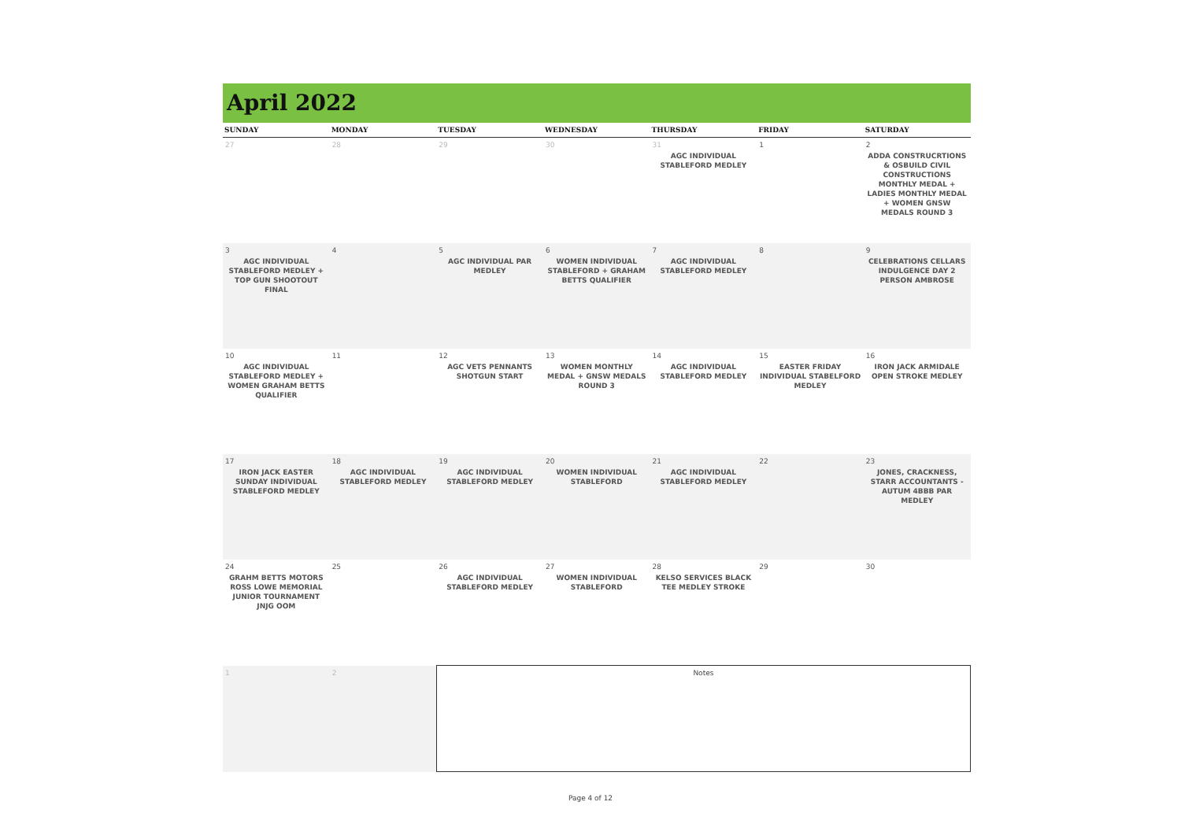April 2022
| SUNDAY | MONDAY | TUESDAY | WEDNESDAY | THURSDAY | FRIDAY | SATURDAY |
| --- | --- | --- | --- | --- | --- | --- |
| 27 | 28 | 29 | 30 | 31 AGC INDIVIDUAL STABLEFORD MEDLEY | 1 | 2 ADDA CONSTRUCRTIONS & OSBUILD CIVIL CONSTRUCTIONS MONTHLY MEDAL + LADIES MONTHLY MEDAL + WOMEN GNSW MEDALS ROUND 3 |
| 3 AGC INDIVIDUAL STABLEFORD MEDLEY + TOP GUN SHOOTOUT FINAL | 4 | 5 AGC INDIVIDUAL PAR MEDLEY | 6 WOMEN INDIVIDUAL STABLEFORD + GRAHAM BETTS QUALIFIER | 7 AGC INDIVIDUAL STABLEFORD MEDLEY | 8 | 9 CELEBRATIONS CELLARS INDULGENCE DAY 2 PERSON AMBROSE |
| 10 AGC INDIVIDUAL STABLEFORD MEDLEY + WOMEN GRAHAM BETTS QUALIFIER | 11 | 12 AGC VETS PENNANTS SHOTGUN START | 13 WOMEN MONTHLY MEDAL + GNSW MEDALS ROUND 3 | 14 AGC INDIVIDUAL STABLEFORD MEDLEY | 15 EASTER FRIDAY INDIVIDUAL STABELFORD MEDLEY | 16 IRON JACK ARMIDALE OPEN STROKE MEDLEY |
| 17 IRON JACK EASTER SUNDAY INDIVIDUAL STABLEFORD MEDLEY | 18 AGC INDIVIDUAL STABLEFORD MEDLEY | 19 AGC INDIVIDUAL STABLEFORD MEDLEY | 20 WOMEN INDIVIDUAL STABLEFORD | 21 AGC INDIVIDUAL STABLEFORD MEDLEY | 22 | 23 JONES, CRACKNESS, STARR ACCOUNTANTS - AUTUM 4BBB PAR MEDLEY |
| 24 GRAHM BETTS MOTORS ROSS LOWE MEMORIAL JUNIOR TOURNAMENT JNJG OOM | 25 | 26 AGC INDIVIDUAL STABLEFORD MEDLEY | 27 WOMEN INDIVIDUAL STABLEFORD | 28 KELSO SERVICES BLACK TEE MEDLEY STROKE | 29 | 30 |
| 1 | 2 | Notes | | | | |
Page 4 of 12